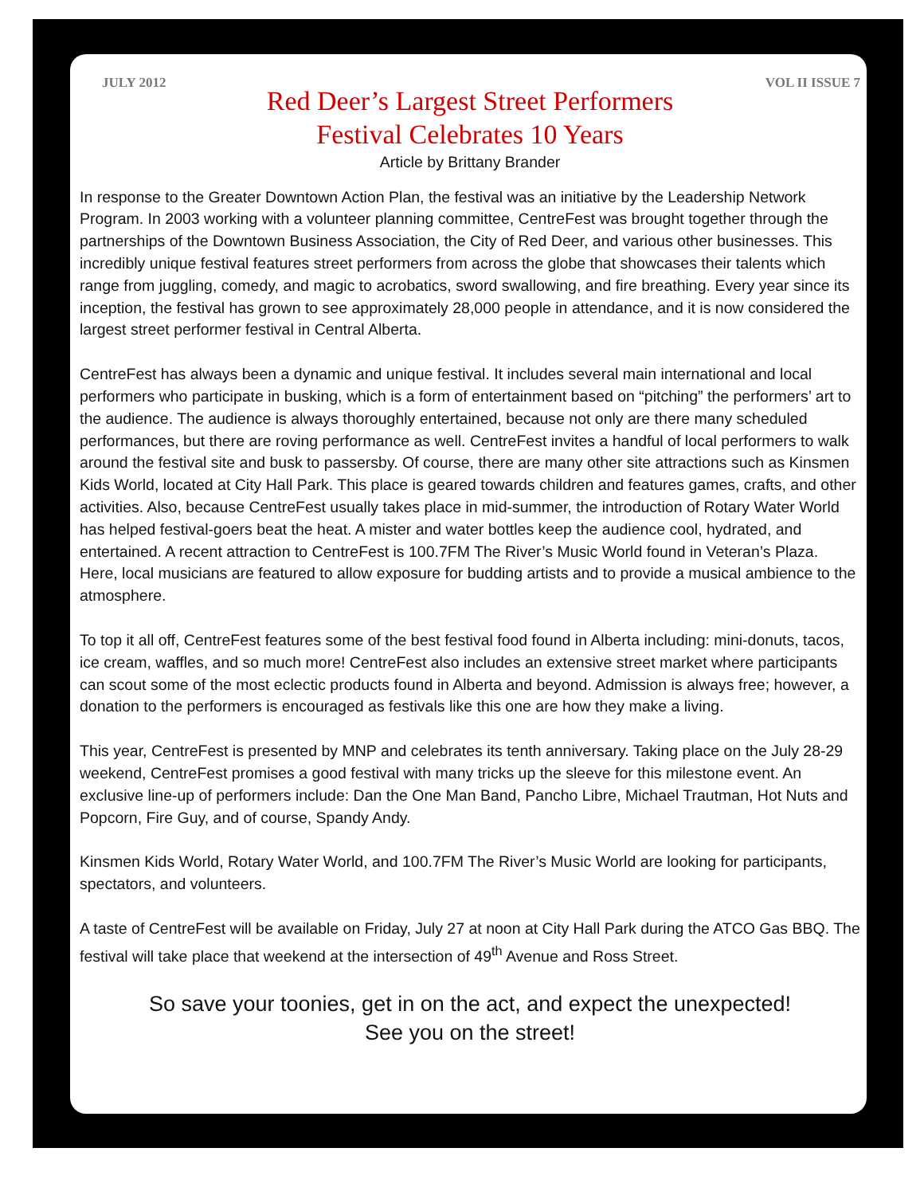JULY 2012 VOL II ISSUE 7
Red Deer’s Largest Street Performers
Festival Celebrates 10 Years
Article by Brittany Brander
In response to the Greater Downtown Action Plan, the festival was an initiative by the Leadership Network Program. In 2003 working with a volunteer planning committee, CentreFest was brought together through the partnerships of the Downtown Business Association, the City of Red Deer, and various other businesses. This incredibly unique festival features street performers from across the globe that showcases their talents which range from juggling, comedy, and magic to acrobatics, sword swallowing, and fire breathing. Every year since its inception, the festival has grown to see approximately 28,000 people in attendance, and it is now considered the largest street performer festival in Central Alberta.
CentreFest has always been a dynamic and unique festival. It includes several main international and local performers who participate in busking, which is a form of entertainment based on “pitching” the performers’ art to the audience. The audience is always thoroughly entertained, because not only are there many scheduled performances, but there are roving performance as well. CentreFest invites a handful of local performers to walk around the festival site and busk to passersby. Of course, there are many other site attractions such as Kinsmen Kids World, located at City Hall Park. This place is geared towards children and features games, crafts, and other activities. Also, because CentreFest usually takes place in mid-summer, the introduction of Rotary Water World has helped festival-goers beat the heat. A mister and water bottles keep the audience cool, hydrated, and entertained. A recent attraction to CentreFest is 100.7FM The River’s Music World found in Veteran’s Plaza. Here, local musicians are featured to allow exposure for budding artists and to provide a musical ambience to the atmosphere.
To top it all off, CentreFest features some of the best festival food found in Alberta including: mini-donuts, tacos, ice cream, waffles, and so much more! CentreFest also includes an extensive street market where participants can scout some of the most eclectic products found in Alberta and beyond. Admission is always free; however, a donation to the performers is encouraged as festivals like this one are how they make a living.
This year, CentreFest is presented by MNP and celebrates its tenth anniversary. Taking place on the July 28-29 weekend, CentreFest promises a good festival with many tricks up the sleeve for this milestone event. An exclusive line-up of performers include: Dan the One Man Band, Pancho Libre, Michael Trautman, Hot Nuts and Popcorn, Fire Guy, and of course, Spandy Andy.
Kinsmen Kids World, Rotary Water World, and 100.7FM The River’s Music World are looking for participants, spectators, and volunteers.
A taste of CentreFest will be available on Friday, July 27 at noon at City Hall Park during the ATCO Gas BBQ. The festival will take place that weekend at the intersection of 49<sup>th</sup> Avenue and Ross Street.
So save your toonies, get in on the act, and expect the unexpected!
See you on the street!